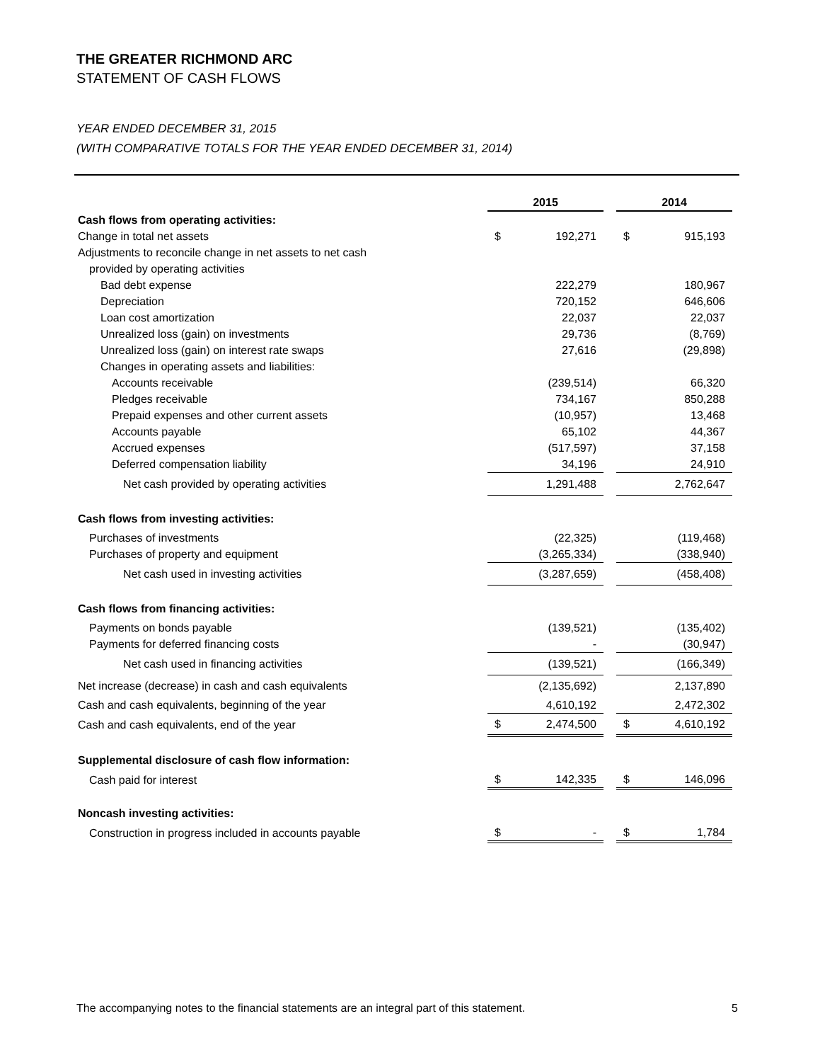THE GREATER RICHMOND ARC
STATEMENT OF CASH FLOWS
YEAR ENDED DECEMBER 31, 2015
(WITH COMPARATIVE TOTALS FOR THE YEAR ENDED DECEMBER 31, 2014)
| | 2015 | | | 2014 | |
| Cash flows from operating activities: | | | | | |
| Change in total net assets | $ | 192,271 | | $ | 915,193 |
| Adjustments to reconcile change in net assets to net cash | | | | | |
| provided by operating activities | | | | | |
| Bad debt expense | | 222,279 | | | 180,967 |
| Depreciation | | 720,152 | | | 646,606 |
| Loan cost amortization | | 22,037 | | | 22,037 |
| Unrealized loss (gain) on investments | | 29,736 | | | (8,769) |
| Unrealized loss (gain) on interest rate swaps | | 27,616 | | | (29,898) |
| Changes in operating assets and liabilities: | | | | | |
| Accounts receivable | | (239,514) | | | 66,320 |
| Pledges receivable | | 734,167 | | | 850,288 |
| Prepaid expenses and other current assets | | (10,957) | | | 13,468 |
| Accounts payable | | 65,102 | | | 44,367 |
| Accrued expenses | | (517,597) | | | 37,158 |
| Deferred compensation liability | | 34,196 | | | 24,910 |
| Net cash provided by operating activities | | 1,291,488 | | | 2,762,647 |
| Cash flows from investing activities: | | | | | |
| Purchases of investments | | (22,325) | | | (119,468) |
| Purchases of property and equipment | | (3,265,334) | | | (338,940) |
| Net cash used in investing activities | | (3,287,659) | | | (458,408) |
| Cash flows from financing activities: | | | | | |
| Payments on bonds payable | | (139,521) | | | (135,402) |
| Payments for deferred financing costs | | - | | | (30,947) |
| Net cash used in financing activities | | (139,521) | | | (166,349) |
| Net increase (decrease) in cash and cash equivalents | | (2,135,692) | | | 2,137,890 |
| Cash and cash equivalents, beginning of the year | | 4,610,192 | | | 2,472,302 |
| Cash and cash equivalents, end of the year | $ | 2,474,500 | | $ | 4,610,192 |
| Supplemental disclosure of cash flow information: | | | | | |
| Cash paid for interest | $ | 142,335 | | $ | 146,096 |
| Noncash investing activities: | | | | | |
| Construction in progress included in accounts payable | $ | - | | $ | 1,784 |
The accompanying notes to the financial statements are an integral part of this statement. 5